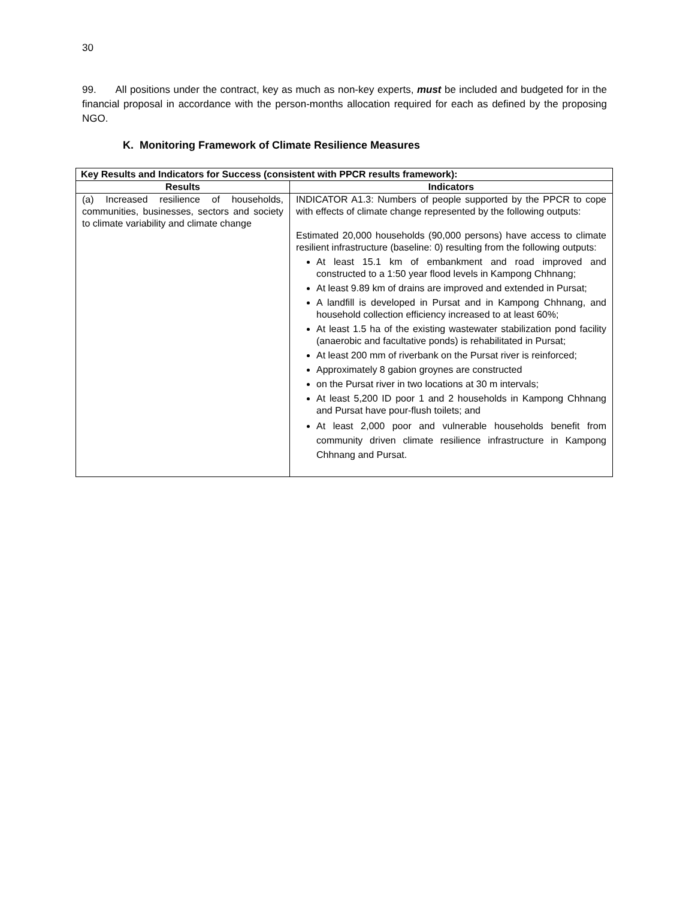30
99. All positions under the contract, key as much as non-key experts, must be included and budgeted for in the financial proposal in accordance with the person-months allocation required for each as defined by the proposing NGO.
K. Monitoring Framework of Climate Resilience Measures
| Key Results and Indicators for Success (consistent with PPCR results framework): | |
| --- | --- |
| Results | Indicators |
| (a) Increased resilience of households, communities, businesses, sectors and society to climate variability and climate change | INDICATOR A1.3: Numbers of people supported by the PPCR to cope with effects of climate change represented by the following outputs: Estimated 20,000 households (90,000 persons) have access to climate resilient infrastructure (baseline: 0) resulting from the following outputs: At least 15.1 km of embankment and road improved and constructed to a 1:50 year flood levels in Kampong Chhnang; At least 9.89 km of drains are improved and extended in Pursat; A landfill is developed in Pursat and in Kampong Chhnang, and household collection efficiency increased to at least 60%; At least 1.5 ha of the existing wastewater stabilization pond facility (anaerobic and facultative ponds) is rehabilitated in Pursat; At least 200 mm of riverbank on the Pursat river is reinforced; Approximately 8 gabion groynes are constructed on the Pursat river in two locations at 30 m intervals; At least 5,200 ID poor 1 and 2 households in Kampong Chhnang and Pursat have pour-flush toilets; and At least 2,000 poor and vulnerable households benefit from community driven climate resilience infrastructure in Kampong Chhnang and Pursat. |